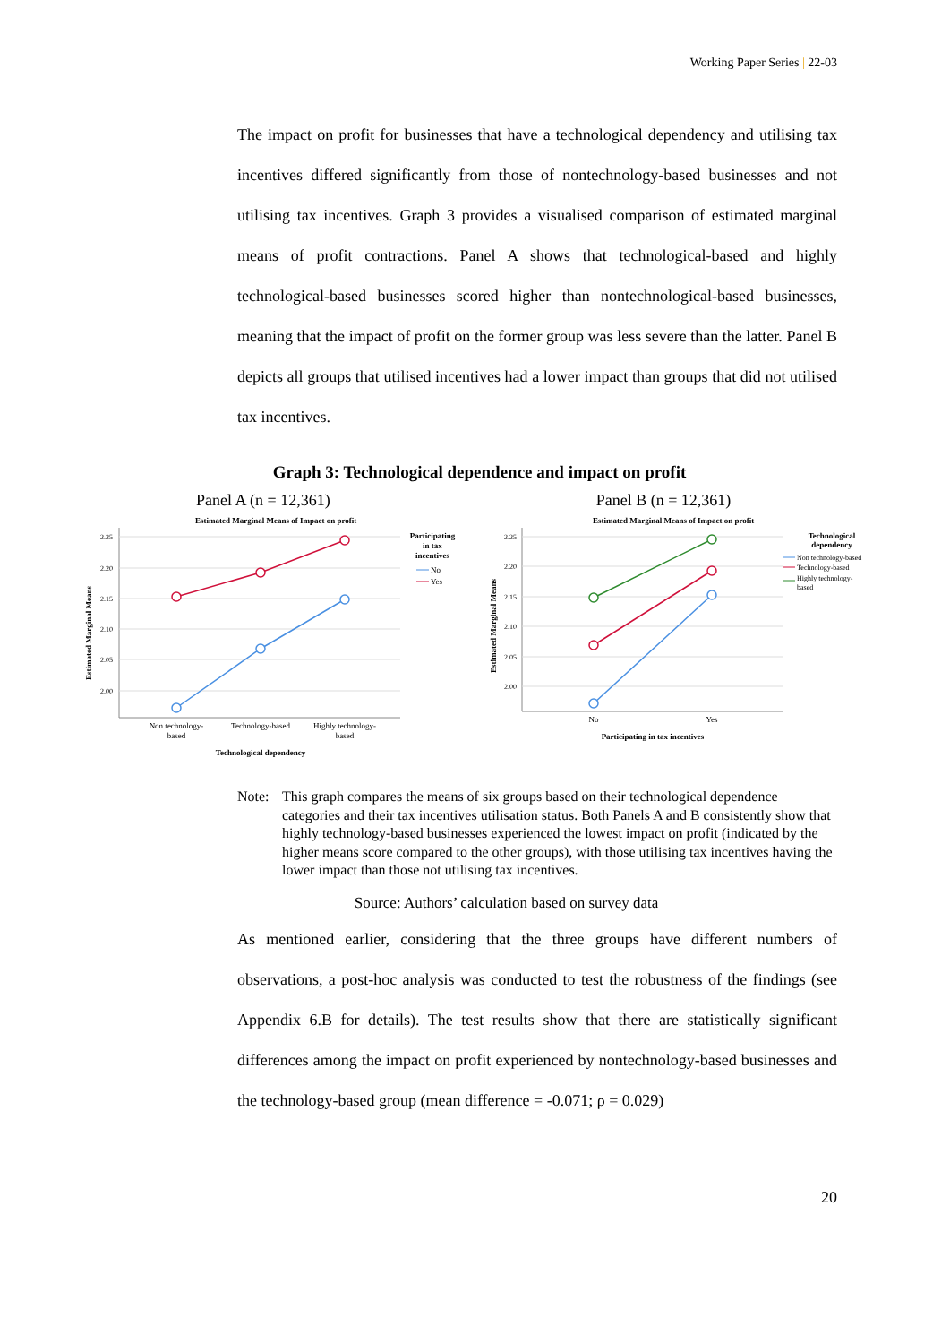Working Paper Series | 22-03
The impact on profit for businesses that have a technological dependency and utilising tax incentives differed significantly from those of nontechnology-based businesses and not utilising tax incentives. Graph 3 provides a visualised comparison of estimated marginal means of profit contractions. Panel A shows that technological-based and highly technological-based businesses scored higher than nontechnological-based businesses, meaning that the impact of profit on the former group was less severe than the latter. Panel B depicts all groups that utilised incentives had a lower impact than groups that did not utilised tax incentives.
Graph 3: Technological dependence and impact on profit
Panel A (n = 12,361) Panel B (n = 12,361)
Estimated Marginal Means of Impact on profit
2.25
2.20
2.15
2.10
2.05
2.00
Estimated Marginal Means
Non technology-
based
Technology-based
Highly technology-
based
Technological dependency
Participating
in tax
incentives
No
Yes
Estimated Marginal Means of Impact on profit
2.25
2.20
2.15
2.10
2.05
2.00
Estimated Marginal Means
No
Yes
Participating in tax incentives
Technological
dependency
Non technology-based
Technology-based
Highly technology-
based
Note: This graph compares the means of six groups based on their technological dependence categories and their tax incentives utilisation status. Both Panels A and B consistently show that highly technology-based businesses experienced the lowest impact on profit (indicated by the higher means score compared to the other groups), with those utilising tax incentives having the lower impact than those not utilising tax incentives.
Source: Authors’ calculation based on survey data
As mentioned earlier, considering that the three groups have different numbers of observations, a post-hoc analysis was conducted to test the robustness of the findings (see Appendix 6.B for details). The test results show that there are statistically significant differences among the impact on profit experienced by nontechnology-based businesses and the technology-based group (mean difference = -0.071; ρ = 0.029)
20